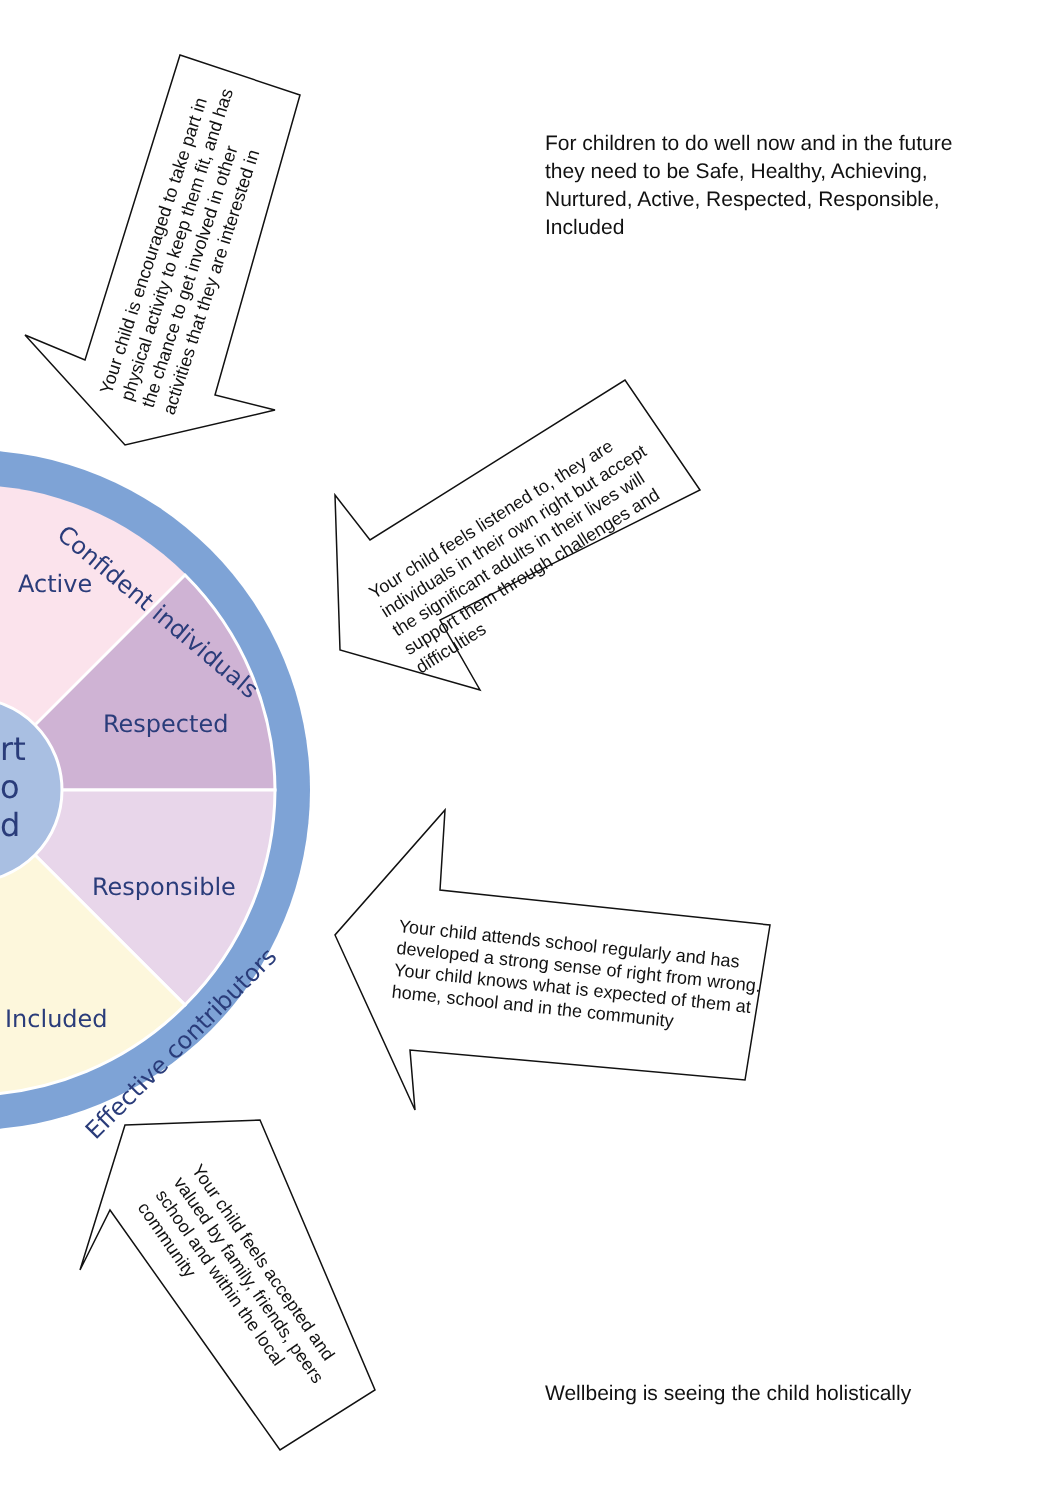For children to do well now and in the future they need to be Safe, Healthy, Achieving, Nurtured, Active, Respected, Responsible, Included
Active
Respected
Responsible
Included
rt
o
d
Confident individuals
Effective contributors
Your child is encouraged to take part in physical activity to keep them fit, and has the chance to get involved in other activities that they are interested in
Your child feels listened to, they are individuals in their own right but accept the significant adults in their lives will support them through challenges and difficulties
Your child attends school regularly and has developed a strong sense of right from wrong. Your child knows what is expected of them at home, school and in the community
Your child feels accepted and valued by family, friends, peers school and within the local community
Wellbeing is seeing the child holistically